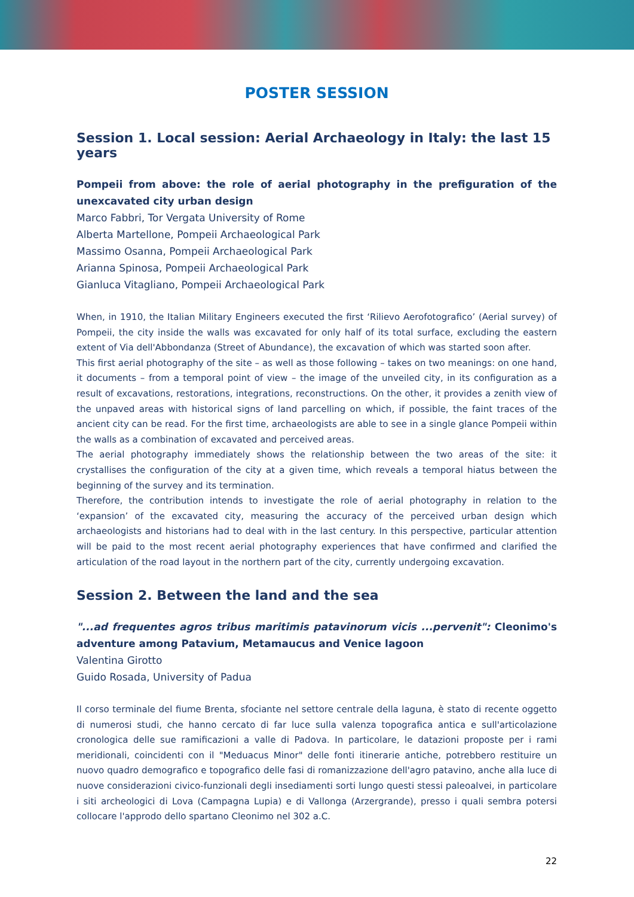POSTER SESSION
Session 1. Local session: Aerial Archaeology in Italy: the last 15 years
Pompeii from above: the role of aerial photography in the prefiguration of the unexcavated city urban design
Marco Fabbri, Tor Vergata University of Rome
Alberta Martellone, Pompeii Archaeological Park
Massimo Osanna, Pompeii Archaeological Park
Arianna Spinosa, Pompeii Archaeological Park
Gianluca Vitagliano, Pompeii Archaeological Park
When, in 1910, the Italian Military Engineers executed the first ‘Rilievo Aerofotografico’ (Aerial survey) of Pompeii, the city inside the walls was excavated for only half of its total surface, excluding the eastern extent of Via dell'Abbondanza (Street of Abundance), the excavation of which was started soon after.
This first aerial photography of the site – as well as those following – takes on two meanings: on one hand, it documents – from a temporal point of view – the image of the unveiled city, in its configuration as a result of excavations, restorations, integrations, reconstructions. On the other, it provides a zenith view of the unpaved areas with historical signs of land parcelling on which, if possible, the faint traces of the ancient city can be read. For the first time, archaeologists are able to see in a single glance Pompeii within the walls as a combination of excavated and perceived areas.
The aerial photography immediately shows the relationship between the two areas of the site: it crystallises the configuration of the city at a given time, which reveals a temporal hiatus between the beginning of the survey and its termination.
Therefore, the contribution intends to investigate the role of aerial photography in relation to the ‘expansion’ of the excavated city, measuring the accuracy of the perceived urban design which archaeologists and historians had to deal with in the last century. In this perspective, particular attention will be paid to the most recent aerial photography experiences that have confirmed and clarified the articulation of the road layout in the northern part of the city, currently undergoing excavation.
Session 2. Between the land and the sea
"...ad frequentes agros tribus maritimis patavinorum vicis ...pervenit": Cleonimo's adventure among Patavium, Metamaucus and Venice lagoon
Valentina Girotto
Guido Rosada, University of Padua
Il corso terminale del fiume Brenta, sfociante nel settore centrale della laguna, è stato di recente oggetto di numerosi studi, che hanno cercato di far luce sulla valenza topografica antica e sull'articolazione cronologica delle sue ramificazioni a valle di Padova. In particolare, le datazioni proposte per i rami meridionali, coincidenti con il "Meduacus Minor" delle fonti itinerarie antiche, potrebbero restituire un nuovo quadro demografico e topografico delle fasi di romanizzazione dell'agro patavino, anche alla luce di nuove considerazioni civico-funzionali degli insediamenti sorti lungo questi stessi paleoalvei, in particolare i siti archeologici di Lova (Campagna Lupia) e di Vallonga (Arzergrande), presso i quali sembra potersi collocare l'approdo dello spartano Cleonimo nel 302 a.C.
22